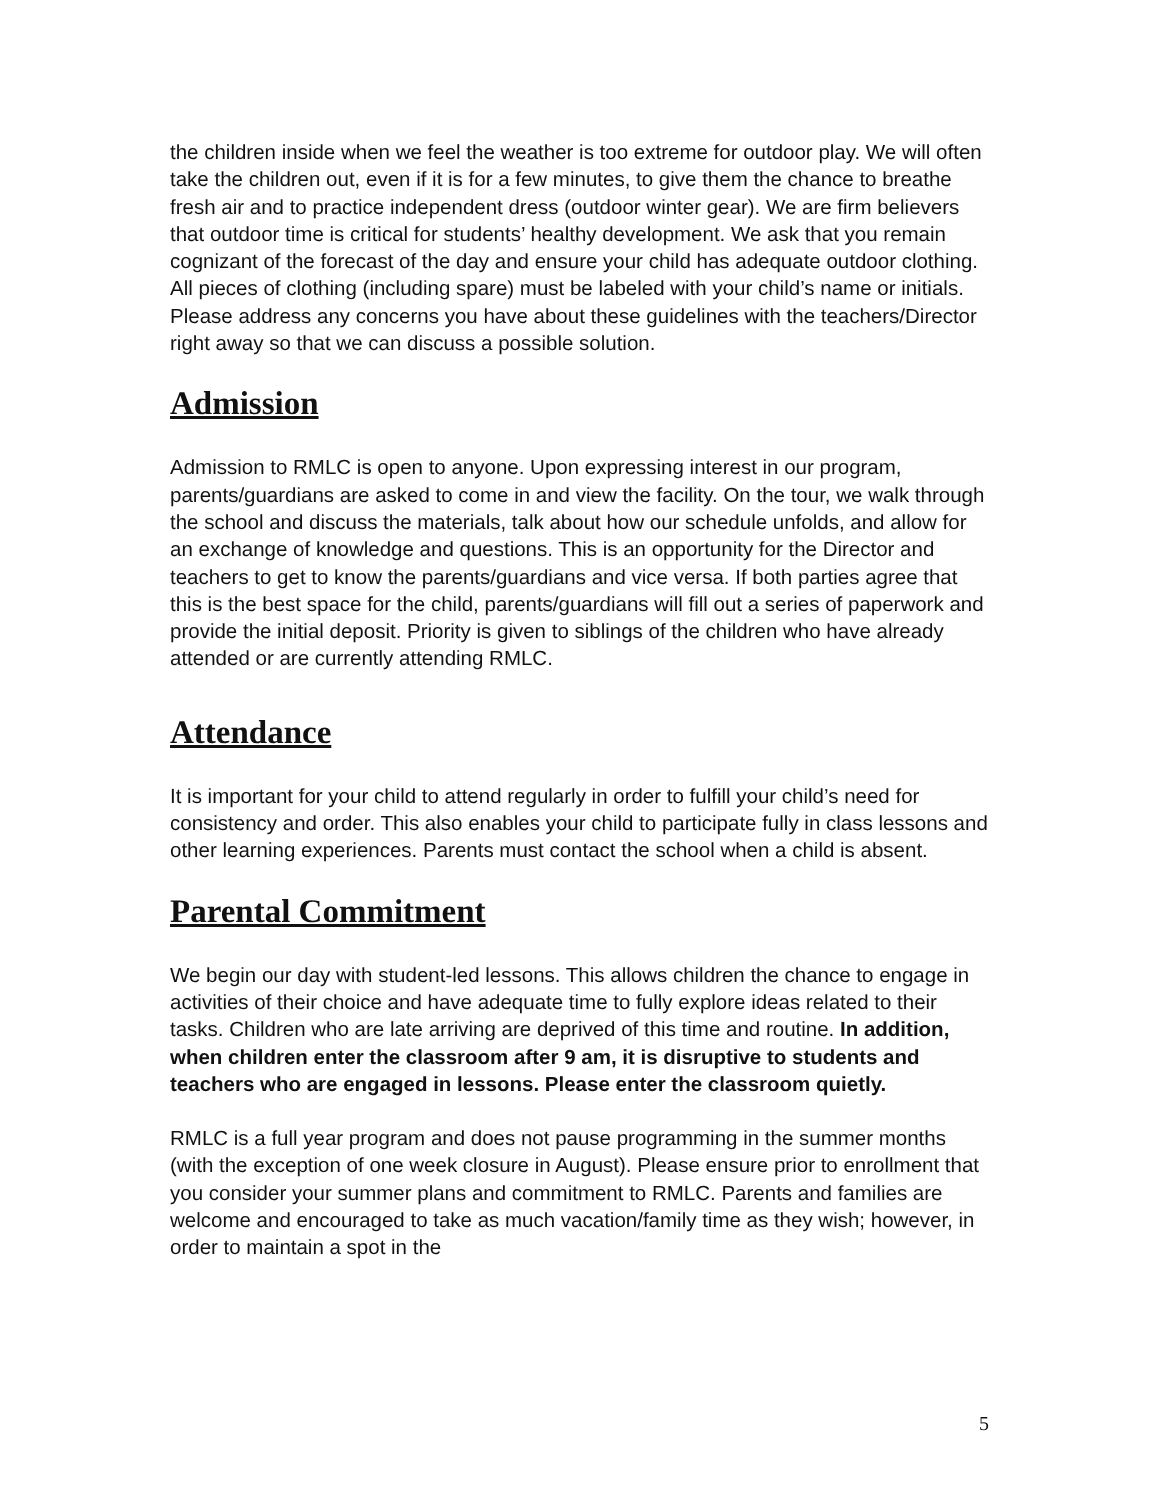the children inside when we feel the weather is too extreme for outdoor play. We will often take the children out, even if it is for a few minutes, to give them the chance to breathe fresh air and to practice independent dress (outdoor winter gear). We are firm believers that outdoor time is critical for students’ healthy development. We ask that you remain cognizant of the forecast of the day and ensure your child has adequate outdoor clothing. All pieces of clothing (including spare) must be labeled with your child’s name or initials. Please address any concerns you have about these guidelines with the teachers/Director right away so that we can discuss a possible solution.
Admission
Admission to RMLC is open to anyone. Upon expressing interest in our program, parents/guardians are asked to come in and view the facility. On the tour, we walk through the school and discuss the materials, talk about how our schedule unfolds, and allow for an exchange of knowledge and questions. This is an opportunity for the Director and teachers to get to know the parents/guardians and vice versa. If both parties agree that this is the best space for the child, parents/guardians will fill out a series of paperwork and provide the initial deposit. Priority is given to siblings of the children who have already attended or are currently attending RMLC.
Attendance
It is important for your child to attend regularly in order to fulfill your child’s need for consistency and order. This also enables your child to participate fully in class lessons and other learning experiences. Parents must contact the school when a child is absent.
Parental Commitment
We begin our day with student-led lessons. This allows children the chance to engage in activities of their choice and have adequate time to fully explore ideas related to their tasks. Children who are late arriving are deprived of this time and routine. In addition, when children enter the classroom after 9 am, it is disruptive to students and teachers who are engaged in lessons. Please enter the classroom quietly.
RMLC is a full year program and does not pause programming in the summer months (with the exception of one week closure in August). Please ensure prior to enrollment that you consider your summer plans and commitment to RMLC. Parents and families are welcome and encouraged to take as much vacation/family time as they wish; however, in order to maintain a spot in the
5